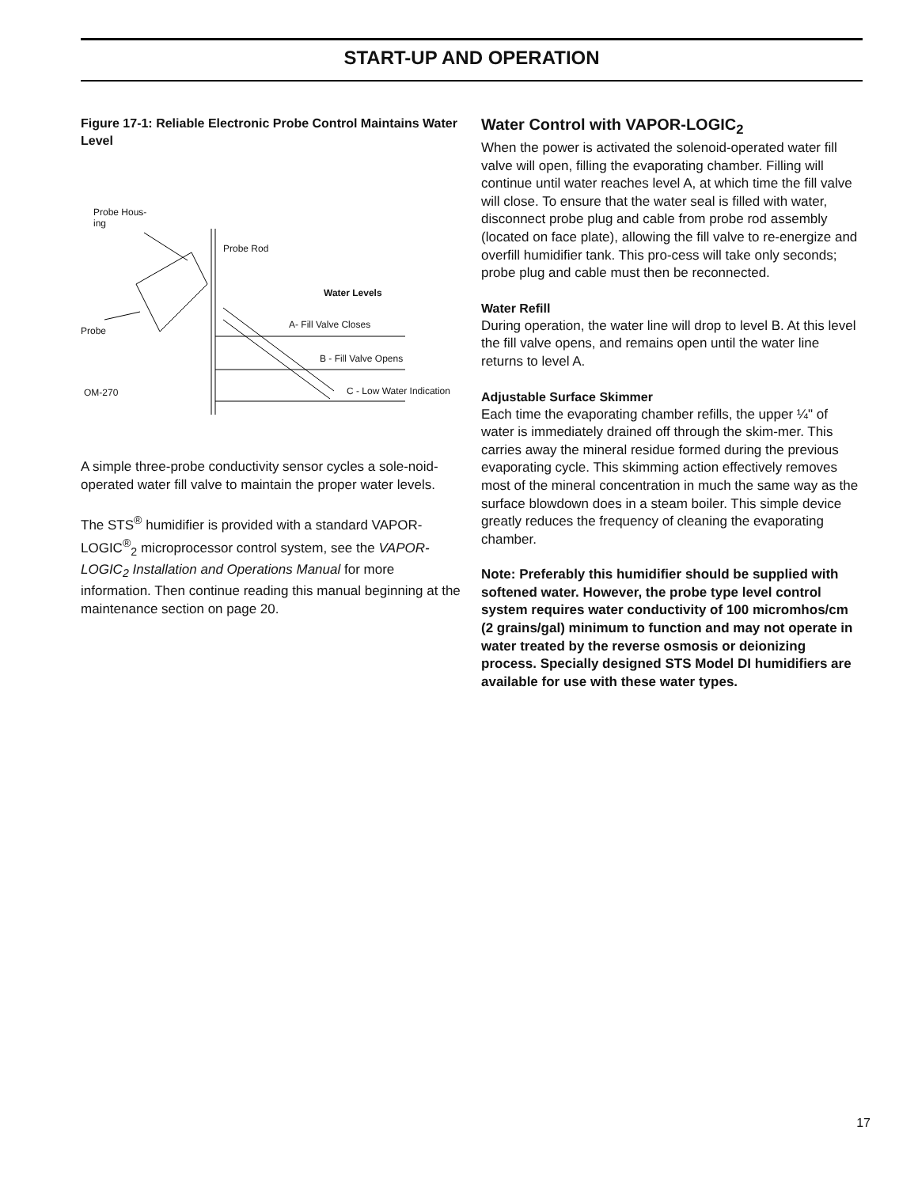START-UP AND OPERATION
Figure 17-1: Reliable Electronic Probe Control Maintains Water Level
Probe Hous-
ing
Probe Rod
Water Levels
A- Fill Valve Closes
Probe
B - Fill Valve Opens
OM-270 C - Low Water Indication
A simple three-probe conductivity sensor cycles a sole-noid-operated water fill valve to maintain the proper water levels.
The STS<sup>®</sup> humidifier is provided with a standard VAPOR-LOGIC<sup>®</sup><sub>2</sub> microprocessor control system, see the VAPOR-LOGIC<sub>2</sub> Installation and Operations Manual for more information. Then continue reading this manual beginning at the maintenance section on page 20.
Water Control with VAPOR-LOGIC<sub>2</sub>
When the power is activated the solenoid-operated water fill valve will open, filling the evaporating chamber. Filling will continue until water reaches level A, at which time the fill valve will close. To ensure that the water seal is filled with water, disconnect probe plug and cable from probe rod assembly (located on face plate), allowing the fill valve to re-energize and overfill humidifier tank. This pro-cess will take only seconds; probe plug and cable must then be reconnected.
Water Refill
During operation, the water line will drop to level B. At this level the fill valve opens, and remains open until the water line returns to level A.
Adjustable Surface Skimmer
Each time the evaporating chamber refills, the upper ¼" of water is immediately drained off through the skim-mer. This carries away the mineral residue formed during the previous evaporating cycle. This skimming action effectively removes most of the mineral concentration in much the same way as the surface blowdown does in a steam boiler. This simple device greatly reduces the frequency of cleaning the evaporating chamber.
Note: Preferably this humidifier should be supplied with softened water. However, the probe type level control system requires water conductivity of 100 micromhos/cm (2 grains/gal) minimum to function and may not operate in water treated by the reverse osmosis or deionizing process. Specially designed STS Model DI humidifiers are available for use with these water types.
17